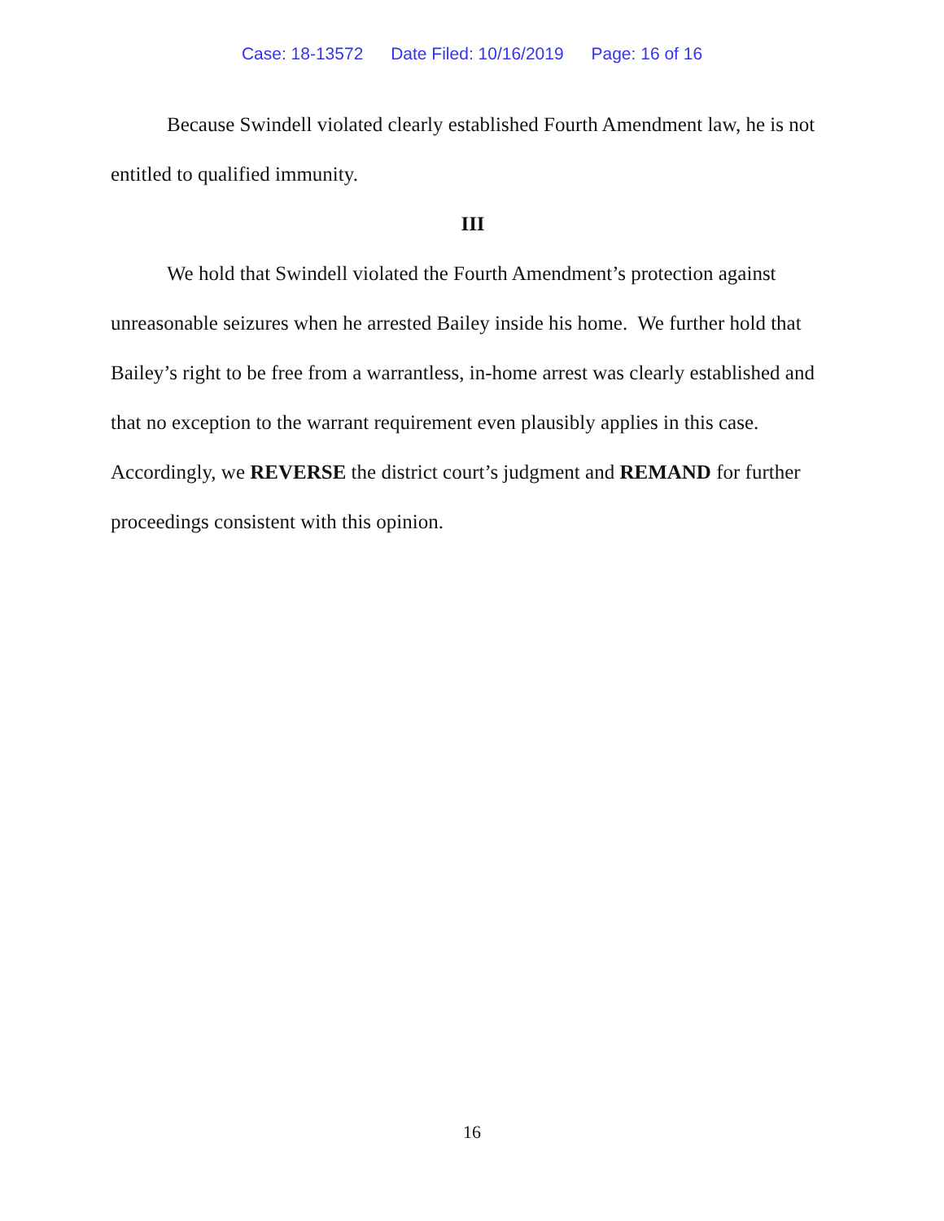Case: 18-13572 Date Filed: 10/16/2019 Page: 16 of 16
Because Swindell violated clearly established Fourth Amendment law, he is not entitled to qualified immunity.
III
We hold that Swindell violated the Fourth Amendment’s protection against unreasonable seizures when he arrested Bailey inside his home. We further hold that Bailey’s right to be free from a warrantless, in-home arrest was clearly established and that no exception to the warrant requirement even plausibly applies in this case. Accordingly, we REVERSE the district court’s judgment and REMAND for further proceedings consistent with this opinion.
16